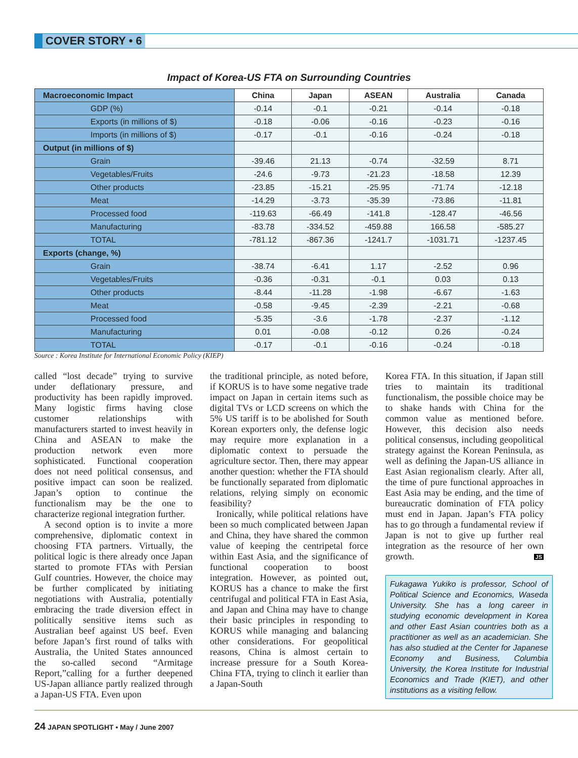COVER STORY • 6
Impact of Korea-US FTA on Surrounding Countries
| Macroeconomic Impact | China | Japan | ASEAN | Australia | Canada |
| --- | --- | --- | --- | --- | --- |
| GDP (%) | -0.14 | -0.1 | -0.21 | -0.14 | -0.18 |
| Exports (in millions of $) | -0.18 | -0.06 | -0.16 | -0.23 | -0.16 |
| Imports (in millions of $) | -0.17 | -0.1 | -0.16 | -0.24 | -0.18 |
| Output (in millions of $) | | | | | |
| Grain | -39.46 | 21.13 | -0.74 | -32.59 | 8.71 |
| Vegetables/Fruits | -24.6 | -9.73 | -21.23 | -18.58 | 12.39 |
| Other products | -23.85 | -15.21 | -25.95 | -71.74 | -12.18 |
| Meat | -14.29 | -3.73 | -35.39 | -73.86 | -11.81 |
| Processed food | -119.63 | -66.49 | -141.8 | -128.47 | -46.56 |
| Manufacturing | -83.78 | -334.52 | -459.88 | 166.58 | -585.27 |
| TOTAL | -781.12 | -867.36 | -1241.7 | -1031.71 | -1237.45 |
| Exports (change, %) | | | | | |
| Grain | -38.74 | -6.41 | 1.17 | -2.52 | 0.96 |
| Vegetables/Fruits | -0.36 | -0.31 | -0.1 | 0.03 | 0.13 |
| Other products | -8.44 | -11.28 | -1.98 | -6.67 | -1.63 |
| Meat | -0.58 | -9.45 | -2.39 | -2.21 | -0.68 |
| Processed food | -5.35 | -3.6 | -1.78 | -2.37 | -1.12 |
| Manufacturing | 0.01 | -0.08 | -0.12 | 0.26 | -0.24 |
| TOTAL | -0.17 | -0.1 | -0.16 | -0.24 | -0.18 |
Source : Korea Institute for International Economic Policy (KIEP)
called “lost decade” trying to survive under deflationary pressure, and productivity has been rapidly improved. Many logistic firms having close customer relationships with manufacturers started to invest heavily in China and ASEAN to make the production network even more sophisticated. Functional cooperation does not need political consensus, and positive impact can soon be realized. Japan’s option to continue the functionalism may be the one to characterize regional integration further.
A second option is to invite a more comprehensive, diplomatic context in choosing FTA partners. Virtually, the political logic is there already once Japan started to promote FTAs with Persian Gulf countries. However, the choice may be further complicated by initiating negotiations with Australia, potentially embracing the trade diversion effect in politically sensitive items such as Australian beef against US beef. Even before Japan’s first round of talks with Australia, the United States announced the so-called second “Armitage Report,”calling for a further deepened US-Japan alliance partly realized through a Japan-US FTA. Even upon
the traditional principle, as noted before, if KORUS is to have some negative trade impact on Japan in certain items such as digital TVs or LCD screens on which the 5% US tariff is to be abolished for South Korean exporters only, the defense logic may require more explanation in a diplomatic context to persuade the agriculture sector. Then, there may appear another question: whether the FTA should be functionally separated from diplomatic relations, relying simply on economic feasibility?
Ironically, while political relations have been so much complicated between Japan and China, they have shared the common value of keeping the centripetal force within East Asia, and the significance of functional cooperation to boost integration. However, as pointed out, KORUS has a chance to make the first centrifugal and political FTA in East Asia, and Japan and China may have to change their basic principles in responding to KORUS while managing and balancing other considerations. For geopolitical reasons, China is almost certain to increase pressure for a South Korea-China FTA, trying to clinch it earlier than a Japan-South
Korea FTA. In this situation, if Japan still tries to maintain its traditional functionalism, the possible choice may be to shake hands with China for the common value as mentioned before. However, this decision also needs political consensus, including geopolitical strategy against the Korean Peninsula, as well as defining the Japan-US alliance in East Asian regionalism clearly. After all, the time of pure functional approaches in East Asia may be ending, and the time of bureaucratic domination of FTA policy must end in Japan. Japan’s FTA policy has to go through a fundamental review if Japan is not to give up further real integration as the resource of her own growth. JS
Fukagawa Yukiko is professor, School of Political Science and Economics, Waseda University. She has a long career in studying economic development in Korea and other East Asian countries both as a practitioner as well as an academician. She has also studied at the Center for Japanese Economy and Business, Columbia University, the Korea Institute for Industrial Economics and Trade (KIET), and other institutions as a visiting fellow.
24 JAPAN SPOTLIGHT • May / June 2007